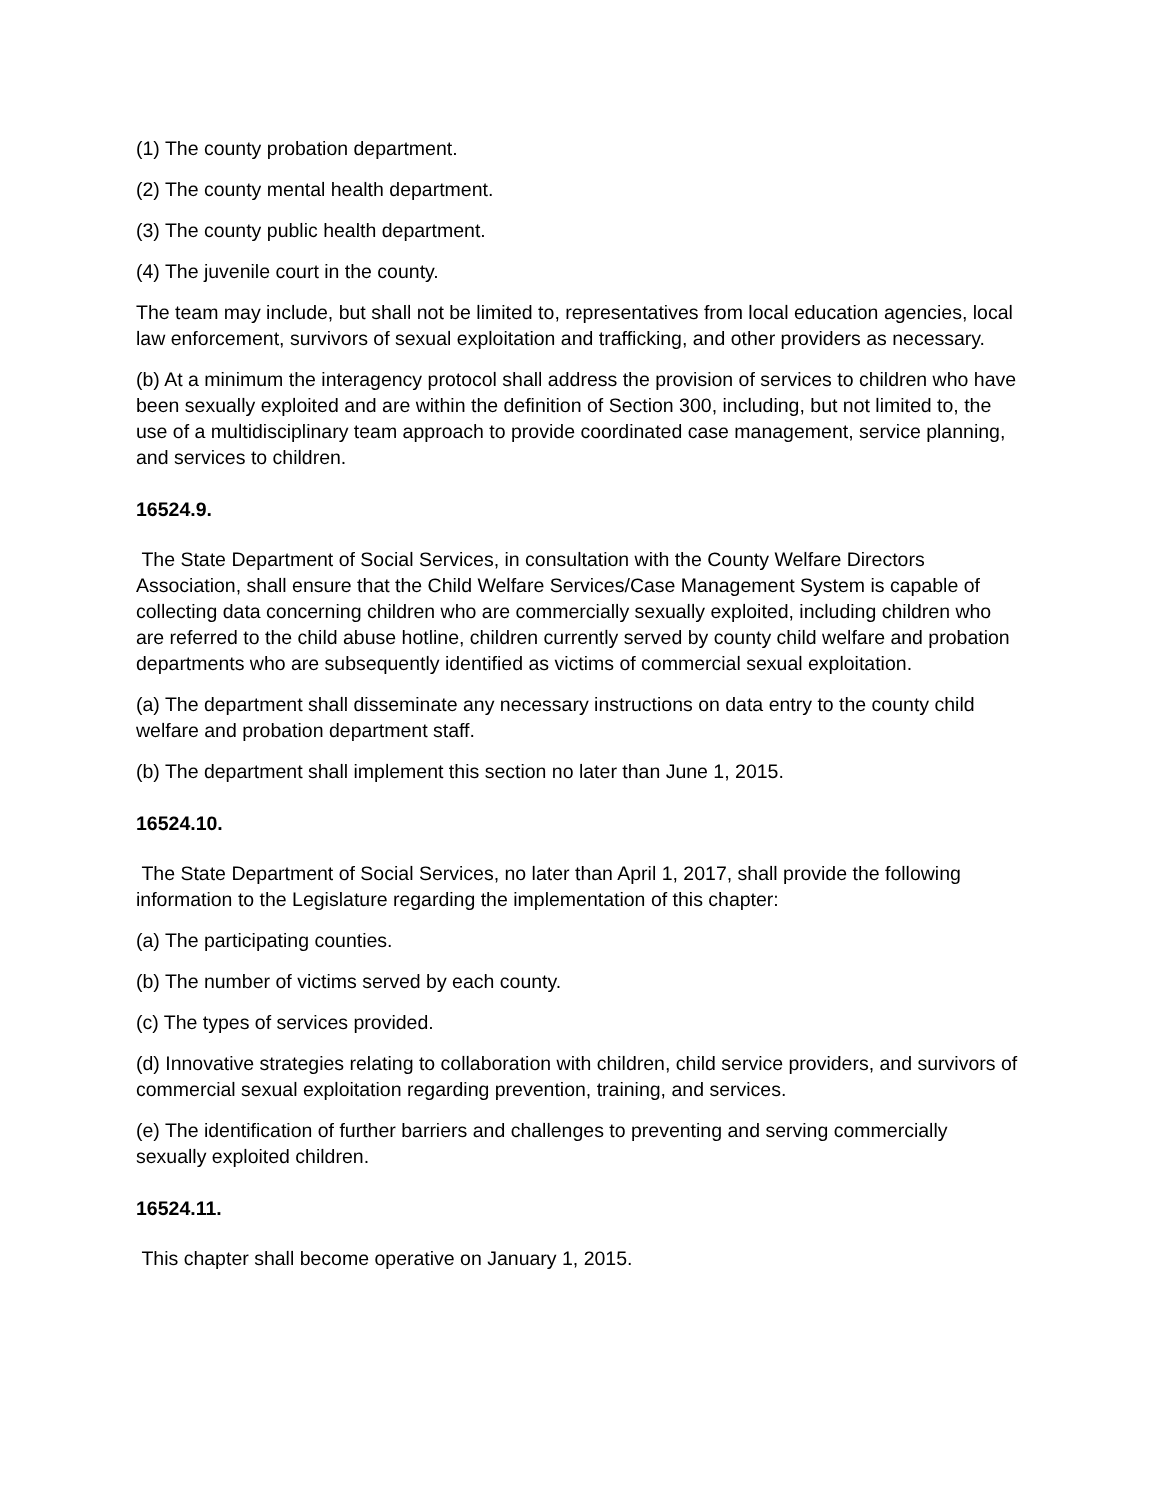(1) The county probation department.
(2) The county mental health department.
(3) The county public health department.
(4) The juvenile court in the county.
The team may include, but shall not be limited to, representatives from local education agencies, local law enforcement, survivors of sexual exploitation and trafficking, and other providers as necessary.
(b) At a minimum the interagency protocol shall address the provision of services to children who have been sexually exploited and are within the definition of Section 300, including, but not limited to, the use of a multidisciplinary team approach to provide coordinated case management, service planning, and services to children.
16524.9.
The State Department of Social Services, in consultation with the County Welfare Directors Association, shall ensure that the Child Welfare Services/Case Management System is capable of collecting data concerning children who are commercially sexually exploited, including children who are referred to the child abuse hotline, children currently served by county child welfare and probation departments who are subsequently identified as victims of commercial sexual exploitation.
(a) The department shall disseminate any necessary instructions on data entry to the county child welfare and probation department staff.
(b) The department shall implement this section no later than June 1, 2015.
16524.10.
The State Department of Social Services, no later than April 1, 2017, shall provide the following information to the Legislature regarding the implementation of this chapter:
(a) The participating counties.
(b) The number of victims served by each county.
(c) The types of services provided.
(d) Innovative strategies relating to collaboration with children, child service providers, and survivors of commercial sexual exploitation regarding prevention, training, and services.
(e) The identification of further barriers and challenges to preventing and serving commercially sexually exploited children.
16524.11.
This chapter shall become operative on January 1, 2015.